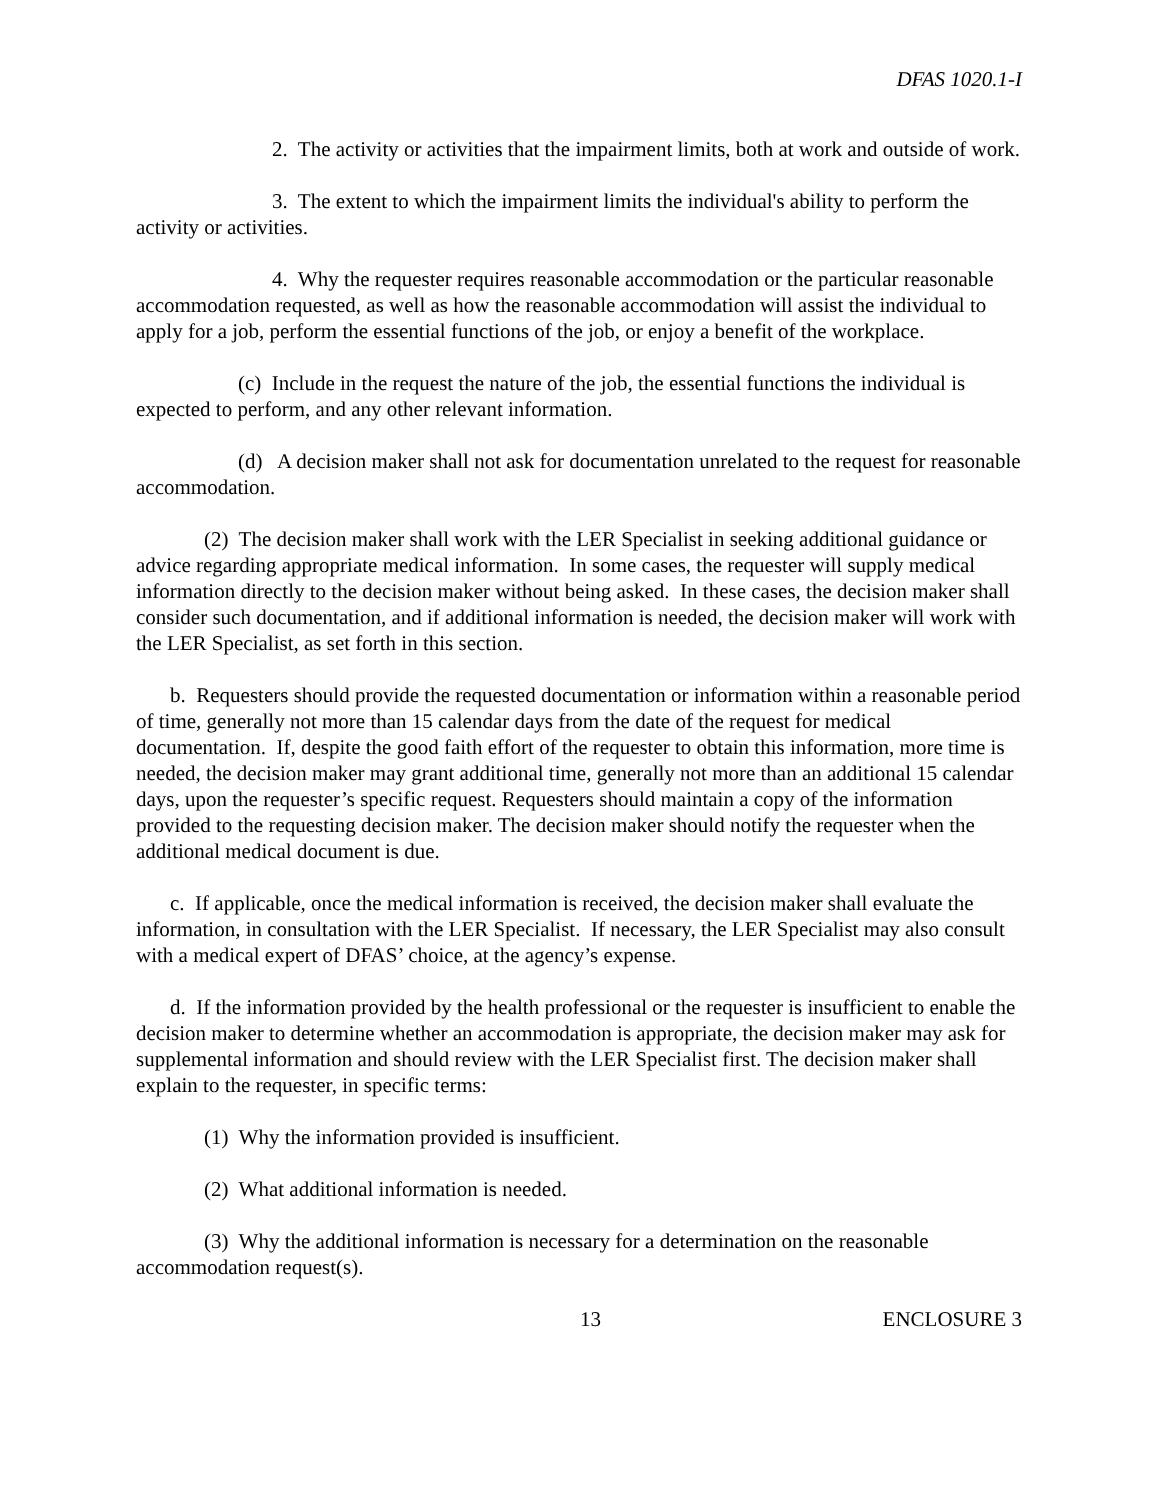DFAS 1020.1-I
2. The activity or activities that the impairment limits, both at work and outside of work.
3. The extent to which the impairment limits the individual's ability to perform the activity or activities.
4. Why the requester requires reasonable accommodation or the particular reasonable accommodation requested, as well as how the reasonable accommodation will assist the individual to apply for a job, perform the essential functions of the job, or enjoy a benefit of the workplace.
(c) Include in the request the nature of the job, the essential functions the individual is expected to perform, and any other relevant information.
(d) A decision maker shall not ask for documentation unrelated to the request for reasonable accommodation.
(2) The decision maker shall work with the LER Specialist in seeking additional guidance or advice regarding appropriate medical information. In some cases, the requester will supply medical information directly to the decision maker without being asked. In these cases, the decision maker shall consider such documentation, and if additional information is needed, the decision maker will work with the LER Specialist, as set forth in this section.
b. Requesters should provide the requested documentation or information within a reasonable period of time, generally not more than 15 calendar days from the date of the request for medical documentation. If, despite the good faith effort of the requester to obtain this information, more time is needed, the decision maker may grant additional time, generally not more than an additional 15 calendar days, upon the requester’s specific request. Requesters should maintain a copy of the information provided to the requesting decision maker. The decision maker should notify the requester when the additional medical document is due.
c. If applicable, once the medical information is received, the decision maker shall evaluate the information, in consultation with the LER Specialist. If necessary, the LER Specialist may also consult with a medical expert of DFAS’ choice, at the agency’s expense.
d. If the information provided by the health professional or the requester is insufficient to enable the decision maker to determine whether an accommodation is appropriate, the decision maker may ask for supplemental information and should review with the LER Specialist first. The decision maker shall explain to the requester, in specific terms:
(1) Why the information provided is insufficient.
(2) What additional information is needed.
(3) Why the additional information is necessary for a determination on the reasonable accommodation request(s).
13 ENCLOSURE 3